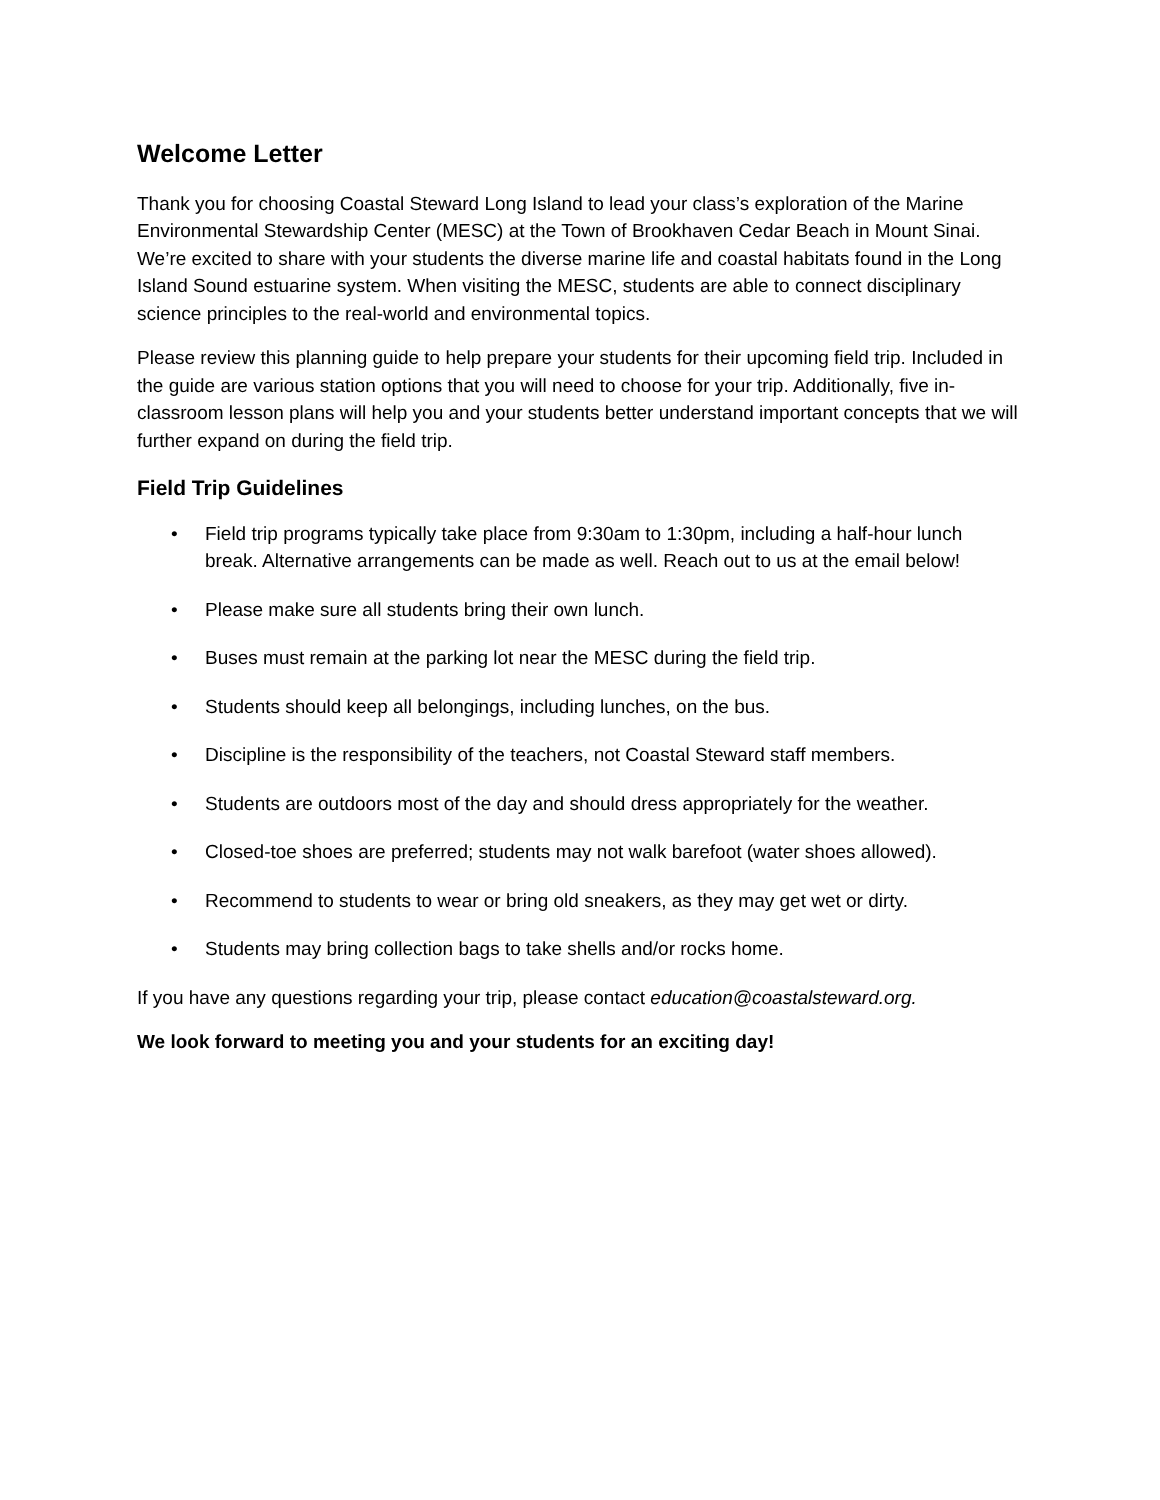Welcome Letter
Thank you for choosing Coastal Steward Long Island to lead your class’s exploration of the Marine Environmental Stewardship Center (MESC) at the Town of Brookhaven Cedar Beach in Mount Sinai. We’re excited to share with your students the diverse marine life and coastal habitats found in the Long Island Sound estuarine system. When visiting the MESC, students are able to connect disciplinary science principles to the real-world and environmental topics.
Please review this planning guide to help prepare your students for their upcoming field trip. Included in the guide are various station options that you will need to choose for your trip. Additionally, five in-classroom lesson plans will help you and your students better understand important concepts that we will further expand on during the field trip.
Field Trip Guidelines
• Field trip programs typically take place from 9:30am to 1:30pm, including a half-hour lunch break. Alternative arrangements can be made as well. Reach out to us at the email below!
• Please make sure all students bring their own lunch.
• Buses must remain at the parking lot near the MESC during the field trip.
• Students should keep all belongings, including lunches, on the bus.
• Discipline is the responsibility of the teachers, not Coastal Steward staff members.
• Students are outdoors most of the day and should dress appropriately for the weather.
• Closed-toe shoes are preferred; students may not walk barefoot (water shoes allowed).
• Recommend to students to wear or bring old sneakers, as they may get wet or dirty.
• Students may bring collection bags to take shells and/or rocks home.
If you have any questions regarding your trip, please contact education@coastalsteward.org.
We look forward to meeting you and your students for an exciting day!